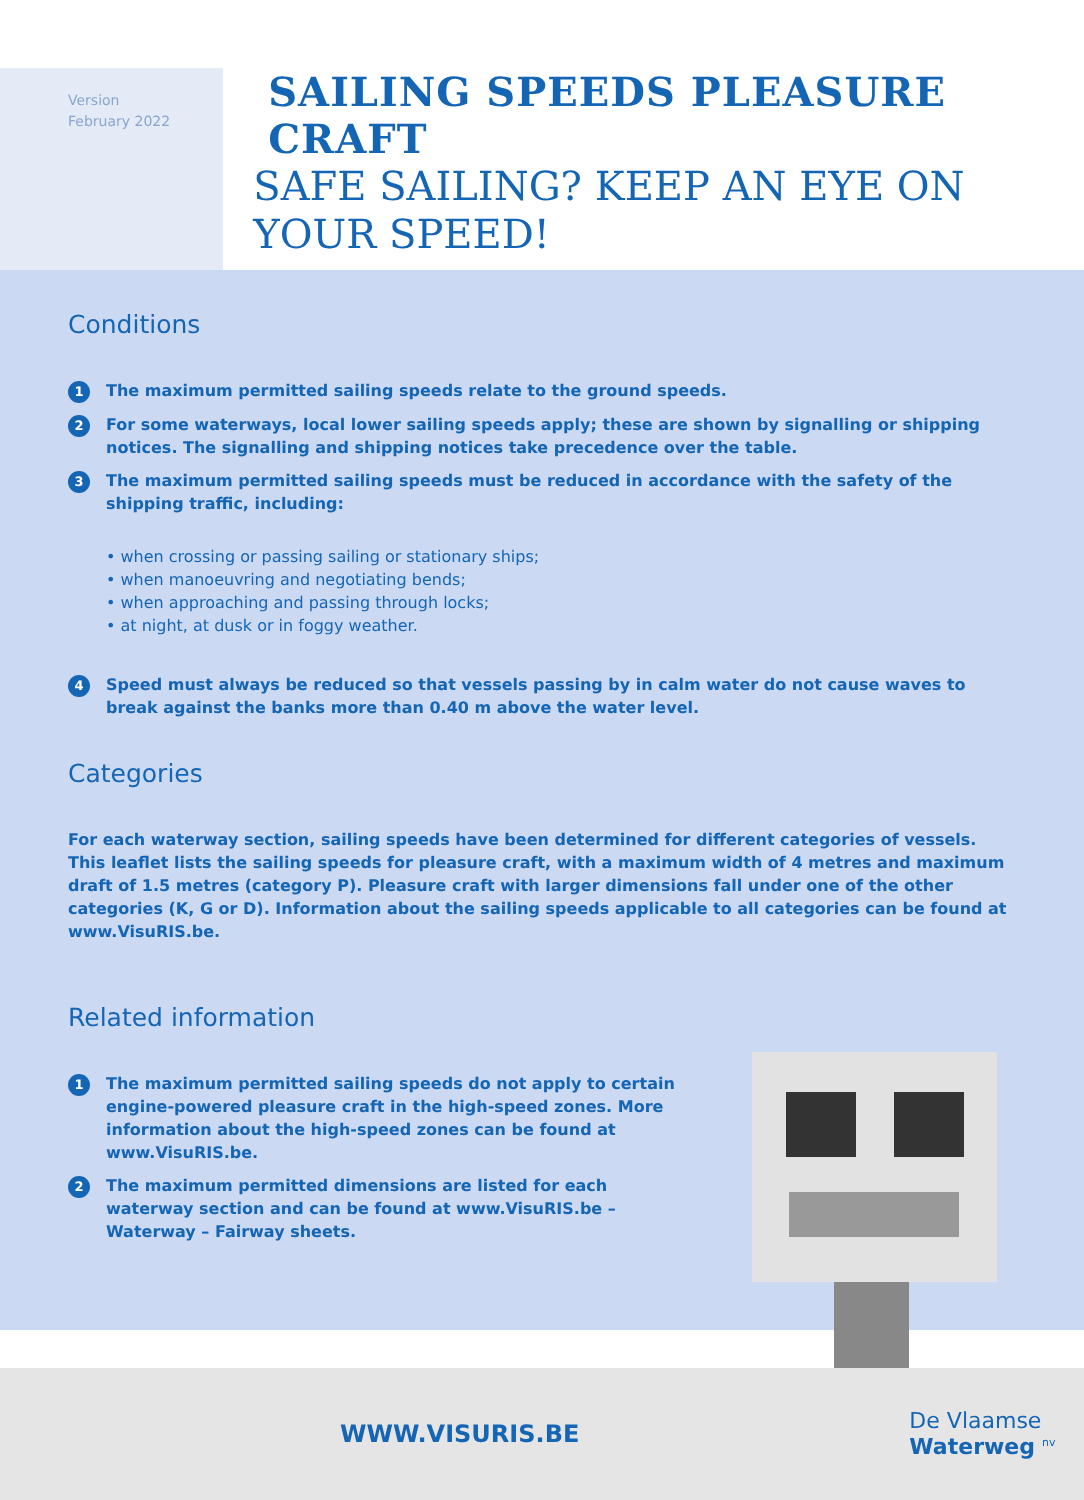Version
February 2022
SAILING SPEEDS PLEASURE CRAFT
SAFE SAILING? KEEP AN EYE ON
YOUR SPEED!
Conditions
1 The maximum permitted sailing speeds relate to the ground speeds.
2 For some waterways, local lower sailing speeds apply; these are shown by signalling or shipping notices. The signalling and shipping notices take precedence over the table.
3 The maximum permitted sailing speeds must be reduced in accordance with the safety of the shipping traffic, including:
• when crossing or passing sailing or stationary ships;
• when manoeuvring and negotiating bends;
• when approaching and passing through locks;
• at night, at dusk or in foggy weather.
4 Speed must always be reduced so that vessels passing by in calm water do not cause waves to break against the banks more than 0.40 m above the water level.
Categories
For each waterway section, sailing speeds have been determined for different categories of vessels. This leaflet lists the sailing speeds for pleasure craft, with a maximum width of 4 metres and maximum draft of 1.5 metres (category P). Pleasure craft with larger dimensions fall under one of the other categories (K, G or D). Information about the sailing speeds applicable to all categories can be found at www.VisuRIS.be.
Related information
1 The maximum permitted sailing speeds do not apply to certain engine-powered pleasure craft in the high-speed zones. More information about the high-speed zones can be found at www.VisuRIS.be.
2 The maximum permitted dimensions are listed for each waterway section and can be found at www.VisuRIS.be – Waterway – Fairway sheets.
WWW.VISURIS.BE De Vlaamse
Waterweg <sup>nv</sup>